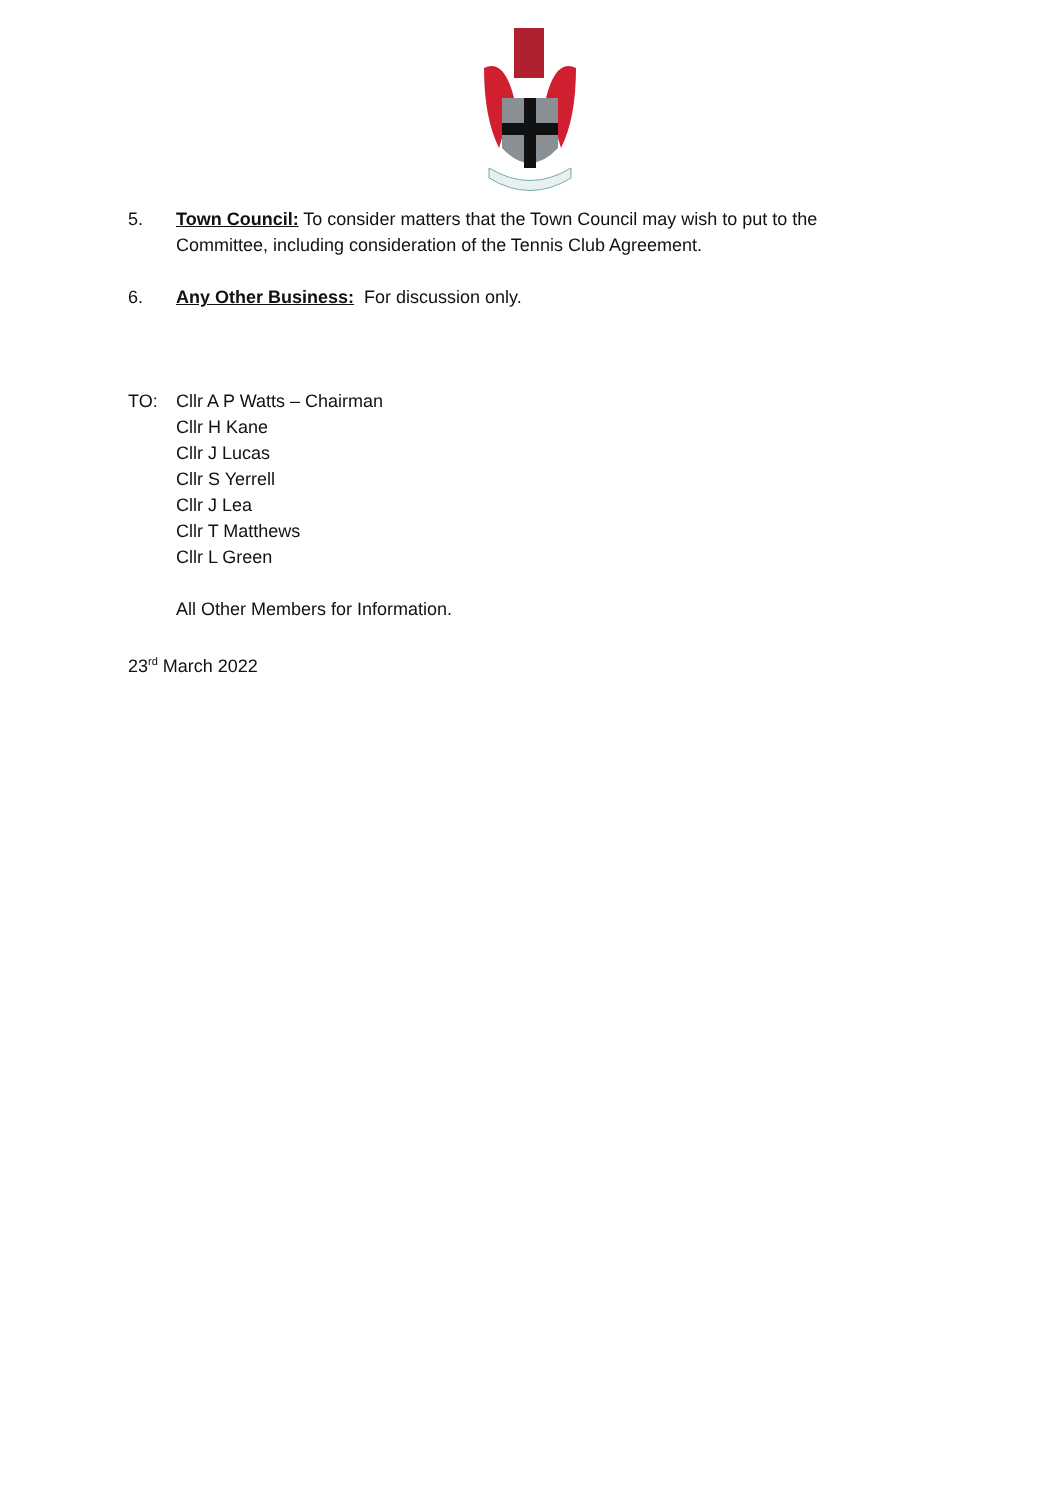5.
Town Council: To consider matters that the Town Council may wish to put to the Committee, including consideration of the Tennis Club Agreement.
6.
Any Other Business: For discussion only.
TO:
Cllr A P Watts – Chairman
Cllr H Kane
Cllr J Lucas
Cllr S Yerrell
Cllr J Lea
Cllr T Matthews
Cllr L Green
All Other Members for Information.
23<sup>rd</sup> March 2022